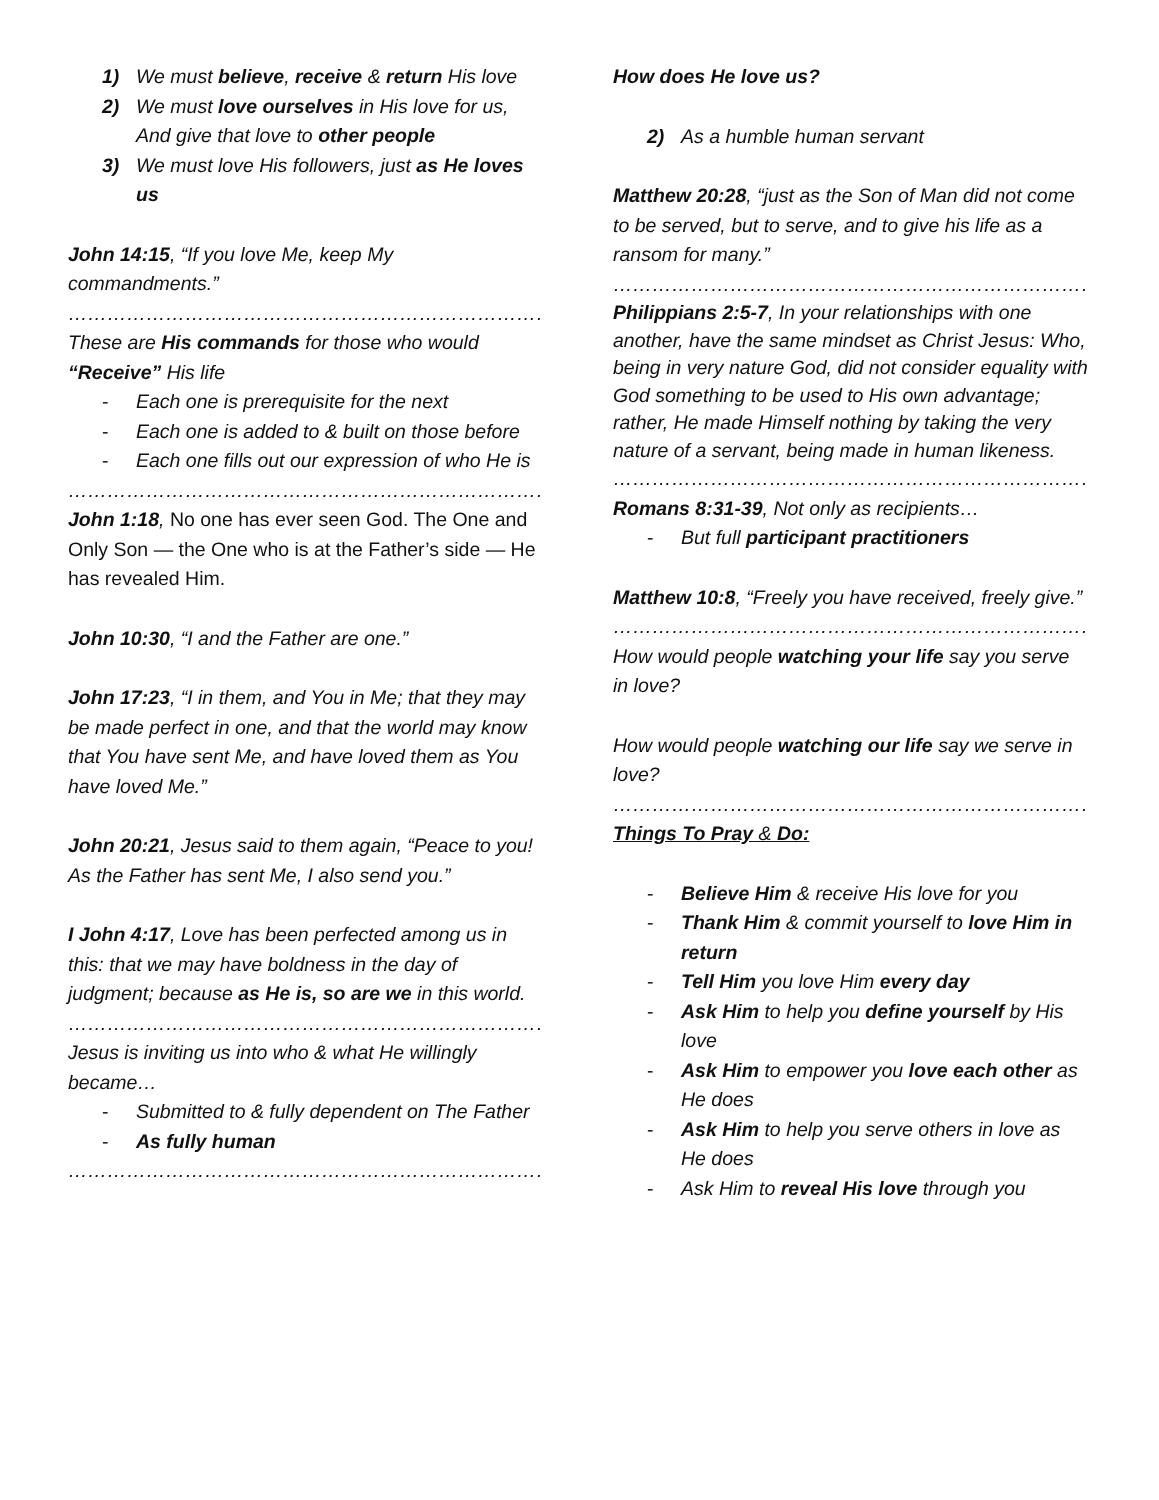1) We must believe, receive & return His love
2) We must love ourselves in His love for us, And give that love to other people
3) We must love His followers, just as He loves us
John 14:15, “If you love Me, keep My commandments.”
…………………………………………………………………
These are His commands for those who would “Receive” His life
- Each one is prerequisite for the next
- Each one is added to & built on those before
- Each one fills out our expression of who He is
…………………………………………………………………
John 1:18, No one has ever seen God. The One and Only Son — the One who is at the Father’s side — He has revealed Him.
John 10:30, “I and the Father are one.”
John 17:23, “I in them, and You in Me; that they may be made perfect in one, and that the world may know that You have sent Me, and have loved them as You have loved Me.”
John 20:21, Jesus said to them again, “Peace to you! As the Father has sent Me, I also send you.”
I John 4:17, Love has been perfected among us in this: that we may have boldness in the day of judgment; because as He is, so are we in this world.
…………………………………………………………………
Jesus is inviting us into who & what He willingly became…
- Submitted to & fully dependent on The Father
- As fully human
…………………………………………………………………
How does He love us?
2) As a humble human servant
Matthew 20:28, “just as the Son of Man did not come to be served, but to serve, and to give his life as a ransom for many.”
…………………………………………………………………
Philippians 2:5-7, In your relationships with one another, have the same mindset as Christ Jesus: Who, being in very nature God, did not consider equality with God something to be used to His own advantage; rather, He made Himself nothing by taking the very nature of a servant, being made in human likeness.
…………………………………………………………………
Romans 8:31-39, Not only as recipients…
- But full participant practitioners
Matthew 10:8, “Freely you have received, freely give.”
…………………………………………………………………
How would people watching your life say you serve in love?
How would people watching our life say we serve in love?
…………………………………………………………………
Things To Pray & Do:
- Believe Him & receive His love for you
- Thank Him & commit yourself to love Him in return
- Tell Him you love Him every day
- Ask Him to help you define yourself by His love
- Ask Him to empower you love each other as He does
- Ask Him to help you serve others in love as He does
- Ask Him to reveal His love through you